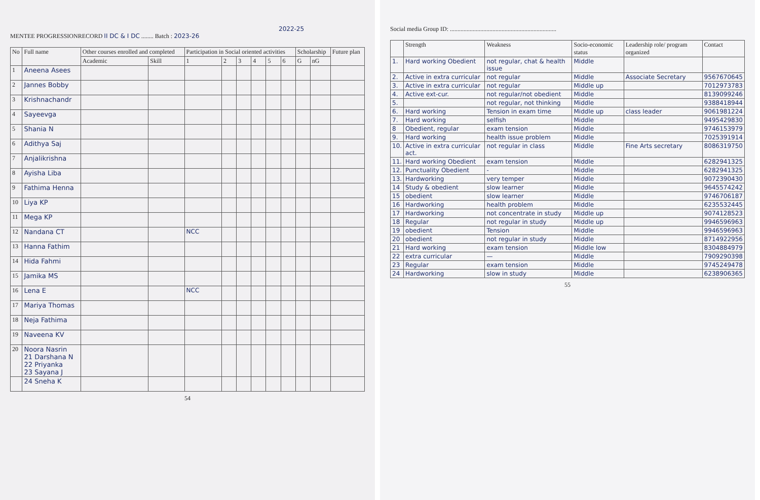2022-25
MENTEE PROGRESSIONRECORD II DC & I DC ........ Batch : 2023-26
| No | Full name | Other courses enrolled and completed | | Participation in Social oriented activities | | | | | | Scholarship | | Future plan |
| --- | --- | --- | --- | --- | --- | --- | --- | --- | --- | --- | --- | --- |
| | | Academic | Skill | 1 | 2 | 3 | 4 | 5 | 6 | G | nG | |
| 1 | Aneena Asees | | | | | | | | | | | |
| 2 | Jannes Bobby | | | | | | | | | | | |
| 3 | Krishnachandr | | | | | | | | | | | |
| 4 | Sayeevga | | | | | | | | | | | |
| 5 | Shania N | | | | | | | | | | | |
| 6 | Adithya Saj | | | | | | | | | | | |
| 7 | Anjalikrishna | | | | | | | | | | | |
| 8 | Ayisha Liba | | | | | | | | | | | |
| 9 | Fathima Henna | | | | | | | | | | | |
| 10 | Liya KP | | | | | | | | | | | |
| 11 | Mega KP | | | | | | | | | | | |
| 12 | Nandana CT | | | NCC | | | | | | | | |
| 13 | Hanna Fathim | | | | | | | | | | | |
| 14 | Hida Fahmi | | | | | | | | | | | |
| 15 | Jamika MS | | | | | | | | | | | |
| 16 | Lena E | | | NCC | | | | | | | | |
| 17 | Mariya Thomas | | | | | | | | | | | |
| 18 | Neja Fathima | | | | | | | | | | | |
| 19 | Naveena KV | | | | | | | | | | | |
| 20 | Noora Nasrin 21 Darshana N 22 Priyanka 23 Sayana J | | | | | | | | | | | |
| | 24 Sneha K | | | | | | | | | | | |
54
Social media Group ID: ......................................................................
| | Strength | Weakness | Socio-economic status | Leadership role/ program organized | Contact |
| --- | --- | --- | --- | --- | --- |
| 1. | Hard working Obedient | not regular, chat & health issue | Middle | | |
| 2. | Active in extra curricular | not regular | Middle | Associate Secretary | 9567670645 |
| 3. | Active in extra curricular | not regular | Middle up | | 7012973783 |
| 4. | Active ext-cur. | not regular/not obedient | Middle | | 8139099246 |
| 5. | | not regular, not thinking | Middle | | 9388418944 |
| 6. | Hard working | Tension in exam time | Middle up | class leader | 9061981224 |
| 7. | Hard working | selfish | Middle | | 9495429830 |
| 8 | Obedient, regular | exam tension | Middle | | 9746153979 |
| 9. | Hard working | health issue problem | Middle | | 7025391914 |
| 10. | Active in extra curricular act. | not regular in class | Middle | Fine Arts secretary | 8086319750 |
| 11. | Hard working Obedient | exam tension | Middle | | 6282941325 |
| 12. | Punctuality Obedient | - | Middle | | 6282941325 |
| 13. | Hardworking | very temper | Middle | | 9072390430 |
| 14 | Study & obedient | slow learner | Middle | | 9645574242 |
| 15 | obedient | slow learner | Middle | | 9746706187 |
| 16 | Hardworking | health problem | Middle | | 6235532445 |
| 17 | Hardworking | not concentrate in study | Middle up | | 9074128523 |
| 18 | Regular | not regular in study | Middle up | | 9946596963 |
| 19 | obedient | Tension | Middle | | 9946596963 |
| 20 | obedient | not regular in study | Middle | | 8714922956 |
| 21 | Hard working | exam tension | Middle low | | 8304884979 |
| 22 | extra curricular | — | Middle | | 7909290398 |
| 23 | Regular | exam tension | Middle | | 9745249478 |
| 24 | Hardworking | slow in study | Middle | | 6238906365 |
55